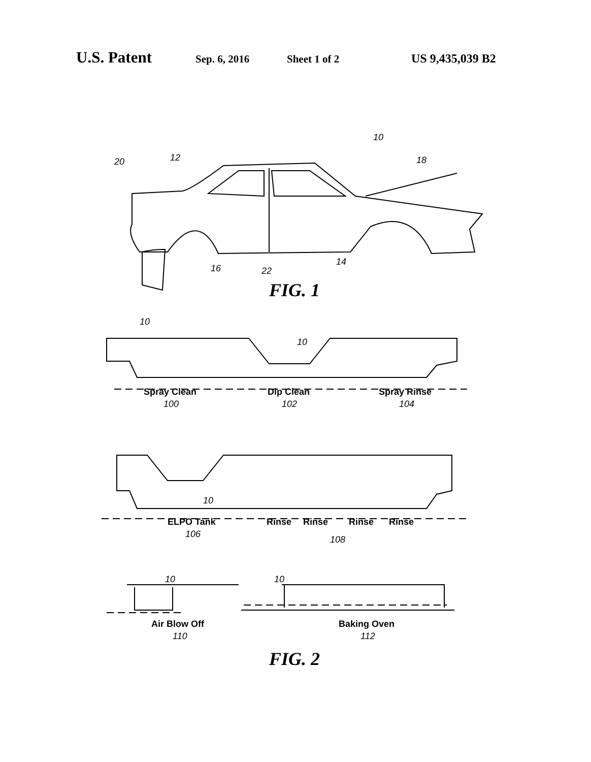U.S. Patent Sep. 6, 2016 Sheet 1 of 2 US 9,435,039 B2
FIG. 1
20
12
10
18
16
22
14
10
10
10
10
10
Spray Clean
100
Dip Clean
102
Spray Rinse
104
ELPO Tank
106
Rinse
Rinse
Rinse
Rinse
108
Air Blow Off
110
Baking Oven
112
FIG. 2